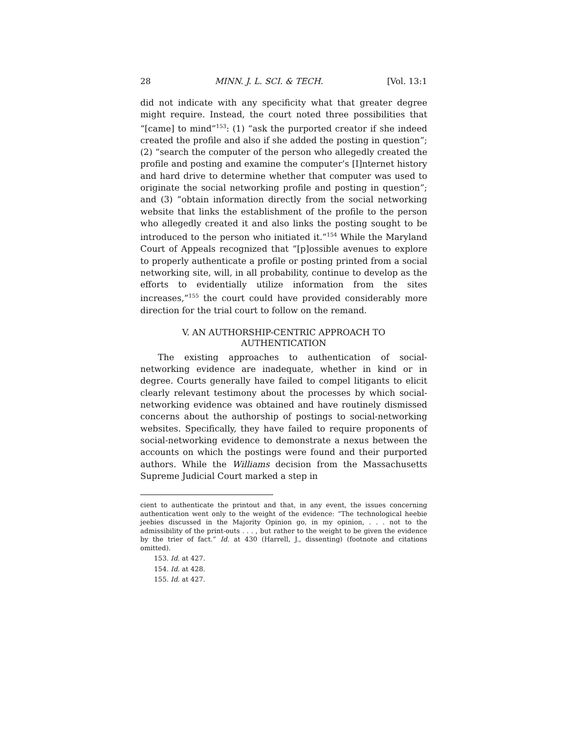28 MINN. J. L. SCI. & TECH. [Vol. 13:1
did not indicate with any specificity what that greater degree might require. Instead, the court noted three possibilities that “[came] to mind”<sup>153</sup>: (1) “ask the purported creator if she indeed created the profile and also if she added the posting in question”; (2) “search the computer of the person who allegedly created the profile and posting and examine the computer’s [I]nternet history and hard drive to determine whether that computer was used to originate the social networking profile and posting in question”; and (3) “obtain information directly from the social networking website that links the establishment of the profile to the person who allegedly created it and also links the posting sought to be introduced to the person who initiated it.”<sup>154</sup> While the Maryland Court of Appeals recognized that “[p]ossible avenues to explore to properly authenticate a profile or posting printed from a social networking site, will, in all probability, continue to develop as the efforts to evidentially utilize information from the sites increases,”<sup>155</sup> the court could have provided considerably more direction for the trial court to follow on the remand.
V. AN AUTHORSHIP-CENTRIC APPROACH TO
AUTHENTICATION
The existing approaches to authentication of social-networking evidence are inadequate, whether in kind or in degree. Courts generally have failed to compel litigants to elicit clearly relevant testimony about the processes by which social-networking evidence was obtained and have routinely dismissed concerns about the authorship of postings to social-networking websites. Specifically, they have failed to require proponents of social-networking evidence to demonstrate a nexus between the accounts on which the postings were found and their purported authors. While the Williams decision from the Massachusetts Supreme Judicial Court marked a step in
cient to authenticate the printout and that, in any event, the issues concerning authentication went only to the weight of the evidence: “The technological heebie jeebies discussed in the Majority Opinion go, in my opinion, . . . not to the admissibility of the print-outs . . . , but rather to the weight to be given the evidence by the trier of fact.” Id. at 430 (Harrell, J., dissenting) (footnote and citations omitted).
153. Id. at 427.
154. Id. at 428.
155. Id. at 427.